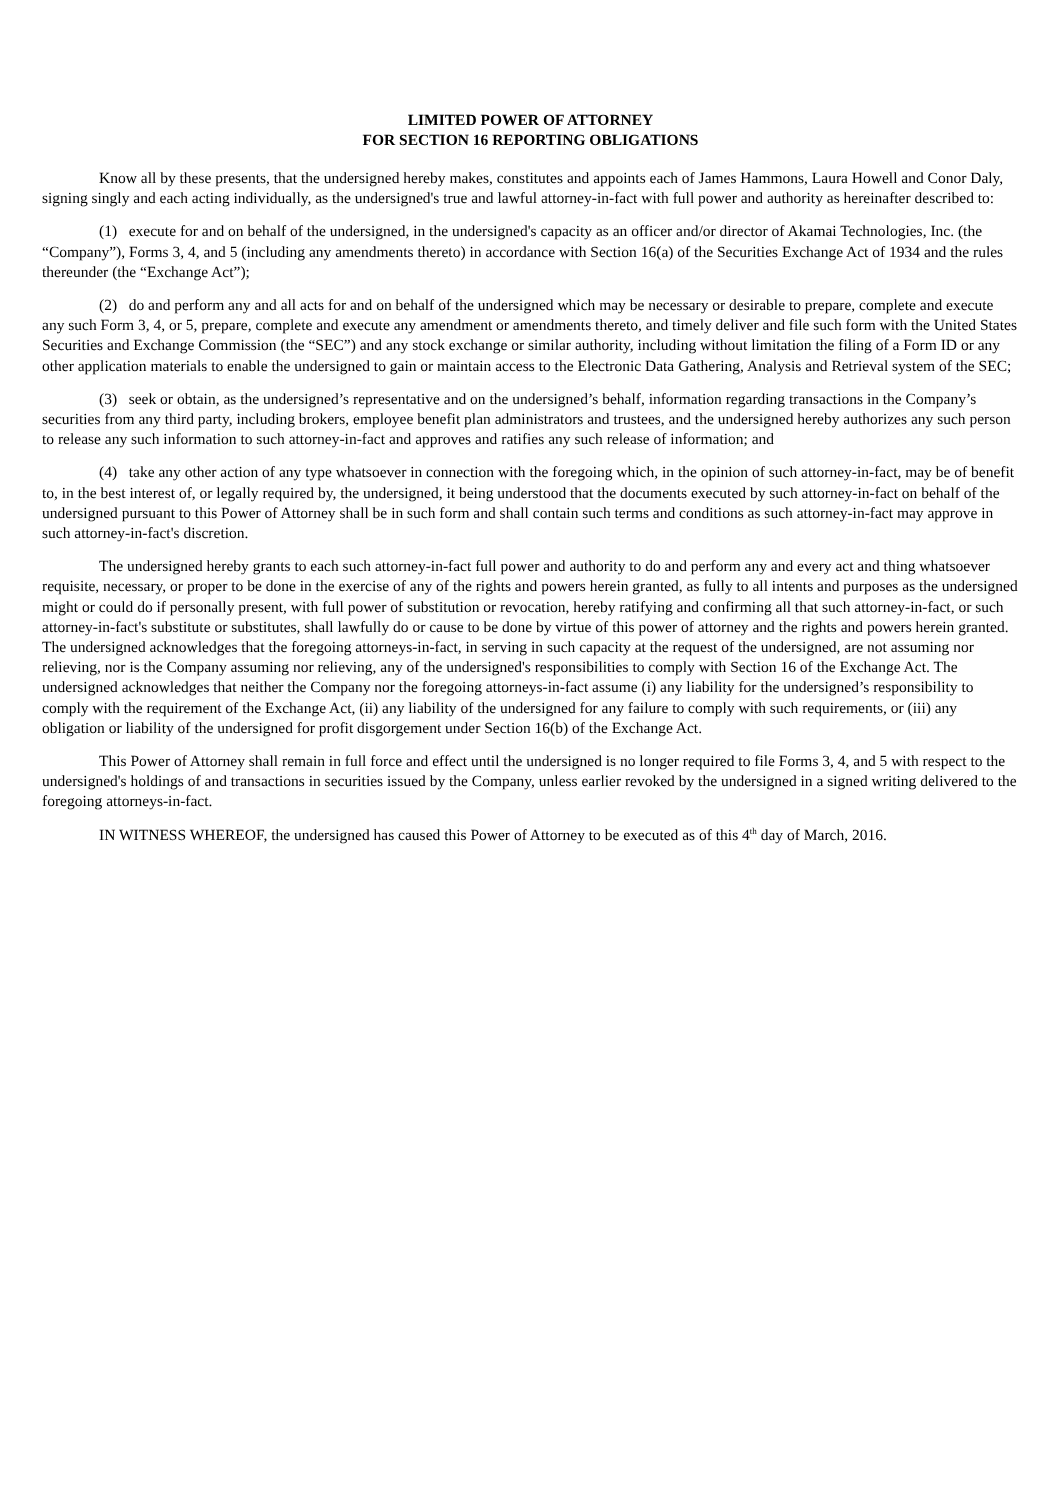LIMITED POWER OF ATTORNEY
FOR SECTION 16 REPORTING OBLIGATIONS
Know all by these presents, that the undersigned hereby makes, constitutes and appoints each of James Hammons, Laura Howell and Conor Daly, signing singly and each acting individually, as the undersigned's true and lawful attorney-in-fact with full power and authority as hereinafter described to:
(1) execute for and on behalf of the undersigned, in the undersigned's capacity as an officer and/or director of Akamai Technologies, Inc. (the “Company”), Forms 3, 4, and 5 (including any amendments thereto) in accordance with Section 16(a) of the Securities Exchange Act of 1934 and the rules thereunder (the “Exchange Act”);
(2) do and perform any and all acts for and on behalf of the undersigned which may be necessary or desirable to prepare, complete and execute any such Form 3, 4, or 5, prepare, complete and execute any amendment or amendments thereto, and timely deliver and file such form with the United States Securities and Exchange Commission (the “SEC”) and any stock exchange or similar authority, including without limitation the filing of a Form ID or any other application materials to enable the undersigned to gain or maintain access to the Electronic Data Gathering, Analysis and Retrieval system of the SEC;
(3) seek or obtain, as the undersigned’s representative and on the undersigned’s behalf, information regarding transactions in the Company’s securities from any third party, including brokers, employee benefit plan administrators and trustees, and the undersigned hereby authorizes any such person to release any such information to such attorney-in-fact and approves and ratifies any such release of information; and
(4) take any other action of any type whatsoever in connection with the foregoing which, in the opinion of such attorney-in-fact, may be of benefit to, in the best interest of, or legally required by, the undersigned, it being understood that the documents executed by such attorney-in-fact on behalf of the undersigned pursuant to this Power of Attorney shall be in such form and shall contain such terms and conditions as such attorney-in-fact may approve in such attorney-in-fact's discretion.
The undersigned hereby grants to each such attorney-in-fact full power and authority to do and perform any and every act and thing whatsoever requisite, necessary, or proper to be done in the exercise of any of the rights and powers herein granted, as fully to all intents and purposes as the undersigned might or could do if personally present, with full power of substitution or revocation, hereby ratifying and confirming all that such attorney-in-fact, or such attorney-in-fact's substitute or substitutes, shall lawfully do or cause to be done by virtue of this power of attorney and the rights and powers herein granted. The undersigned acknowledges that the foregoing attorneys-in-fact, in serving in such capacity at the request of the undersigned, are not assuming nor relieving, nor is the Company assuming nor relieving, any of the undersigned's responsibilities to comply with Section 16 of the Exchange Act. The undersigned acknowledges that neither the Company nor the foregoing attorneys-in-fact assume (i) any liability for the undersigned’s responsibility to comply with the requirement of the Exchange Act, (ii) any liability of the undersigned for any failure to comply with such requirements, or (iii) any obligation or liability of the undersigned for profit disgorgement under Section 16(b) of the Exchange Act.
This Power of Attorney shall remain in full force and effect until the undersigned is no longer required to file Forms 3, 4, and 5 with respect to the undersigned's holdings of and transactions in securities issued by the Company, unless earlier revoked by the undersigned in a signed writing delivered to the foregoing attorneys-in-fact.
IN WITNESS WHEREOF, the undersigned has caused this Power of Attorney to be executed as of this 4<sup>th</sup> day of March, 2016.